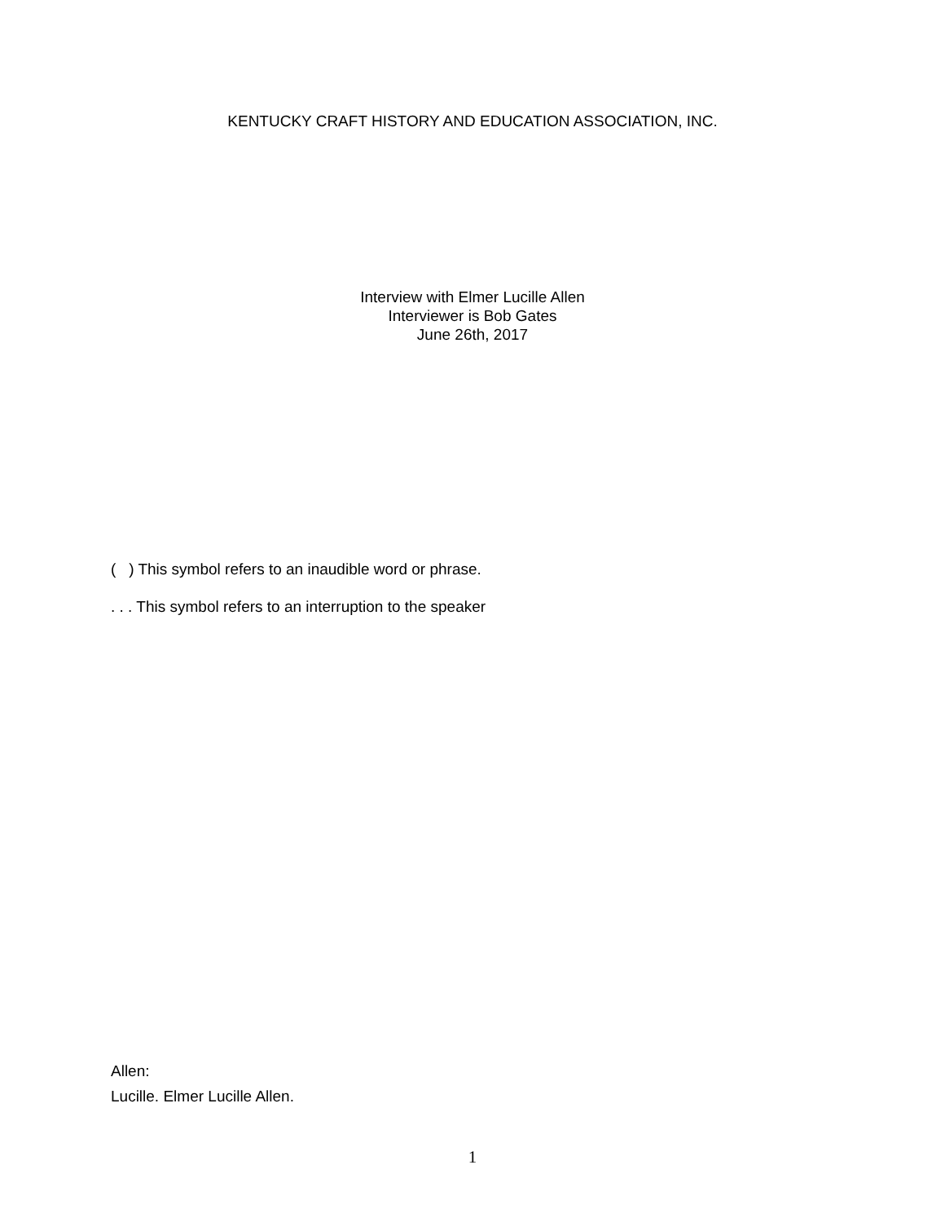KENTUCKY CRAFT HISTORY AND EDUCATION ASSOCIATION, INC.
Interview with Elmer Lucille Allen
Interviewer is Bob Gates
June 26th, 2017
( ) This symbol refers to an inaudible word or phrase.
. . . This symbol refers to an interruption to the speaker
Allen:
Lucille. Elmer Lucille Allen.
1